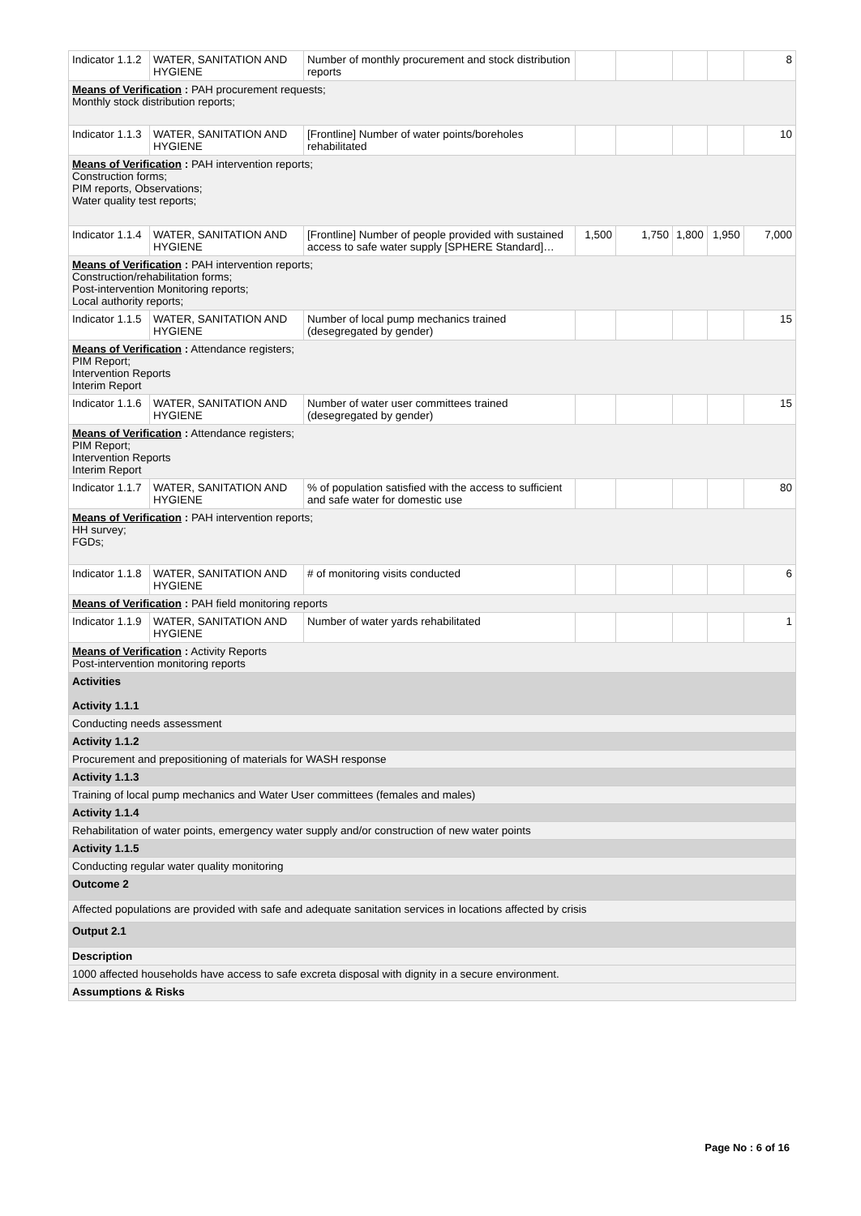| Indicator 1.1.2 | WATER, SANITATION AND HYGIENE | Number of monthly procurement and stock distribution reports | | | | | 8 |
| Means of Verification : PAH procurement requests; Monthly stock distribution reports; | | | | | | | |
| Indicator 1.1.3 | WATER, SANITATION AND HYGIENE | [Frontline] Number of water points/boreholes rehabilitated | | | | | 10 |
| Means of Verification : PAH intervention reports; Construction forms; PIM reports, Observations; Water quality test reports; | | | | | | | |
| Indicator 1.1.4 | WATER, SANITATION AND HYGIENE | [Frontline] Number of people provided with sustained access to safe water supply [SPHERE Standard]… | 1,500 | 1,750 | 1,800 | 1,950 | 7,000 |
| Means of Verification : PAH intervention reports; Construction/rehabilitation forms; Post-intervention Monitoring reports; Local authority reports; | | | | | | | |
| Indicator 1.1.5 | WATER, SANITATION AND HYGIENE | Number of local pump mechanics trained (desegregated by gender) | | | | | 15 |
| Means of Verification : Attendance registers; PIM Report; Intervention Reports Interim Report | | | | | | | |
| Indicator 1.1.6 | WATER, SANITATION AND HYGIENE | Number of water user committees trained (desegregated by gender) | | | | | 15 |
| Means of Verification : Attendance registers; PIM Report; Intervention Reports Interim Report | | | | | | | |
| Indicator 1.1.7 | WATER, SANITATION AND HYGIENE | % of population satisfied with the access to sufficient and safe water for domestic use | | | | | 80 |
| Means of Verification : PAH intervention reports; HH survey; FGDs; | | | | | | | |
| Indicator 1.1.8 | WATER, SANITATION AND HYGIENE | # of monitoring visits conducted | | | | | 6 |
| Means of Verification : PAH field monitoring reports | | | | | | | |
| Indicator 1.1.9 | WATER, SANITATION AND HYGIENE | Number of water yards rehabilitated | | | | | 1 |
| Means of Verification : Activity Reports Post-intervention monitoring reports | | | | | | | |
| Activities Activity 1.1.1 | | | | | | | |
| Conducting needs assessment | | | | | | | |
| Activity 1.1.2 | | | | | | | |
| Procurement and prepositioning of materials for WASH response | | | | | | | |
| Activity 1.1.3 | | | | | | | |
| Training of local pump mechanics and Water User committees (females and males) | | | | | | | |
| Activity 1.1.4 | | | | | | | |
| Rehabilitation of water points, emergency water supply and/or construction of new water points | | | | | | | |
| Activity 1.1.5 | | | | | | | |
| Conducting regular water quality monitoring | | | | | | | |
| Outcome 2 | | | | | | | |
| Affected populations are provided with safe and adequate sanitation services in locations affected by crisis | | | | | | | |
| Output 2.1 | | | | | | | |
| Description | | | | | | | |
| 1000 affected households have access to safe excreta disposal with dignity in a secure environment. | | | | | | | |
| Assumptions & Risks | | | | | | | |
Page No : 6 of 16